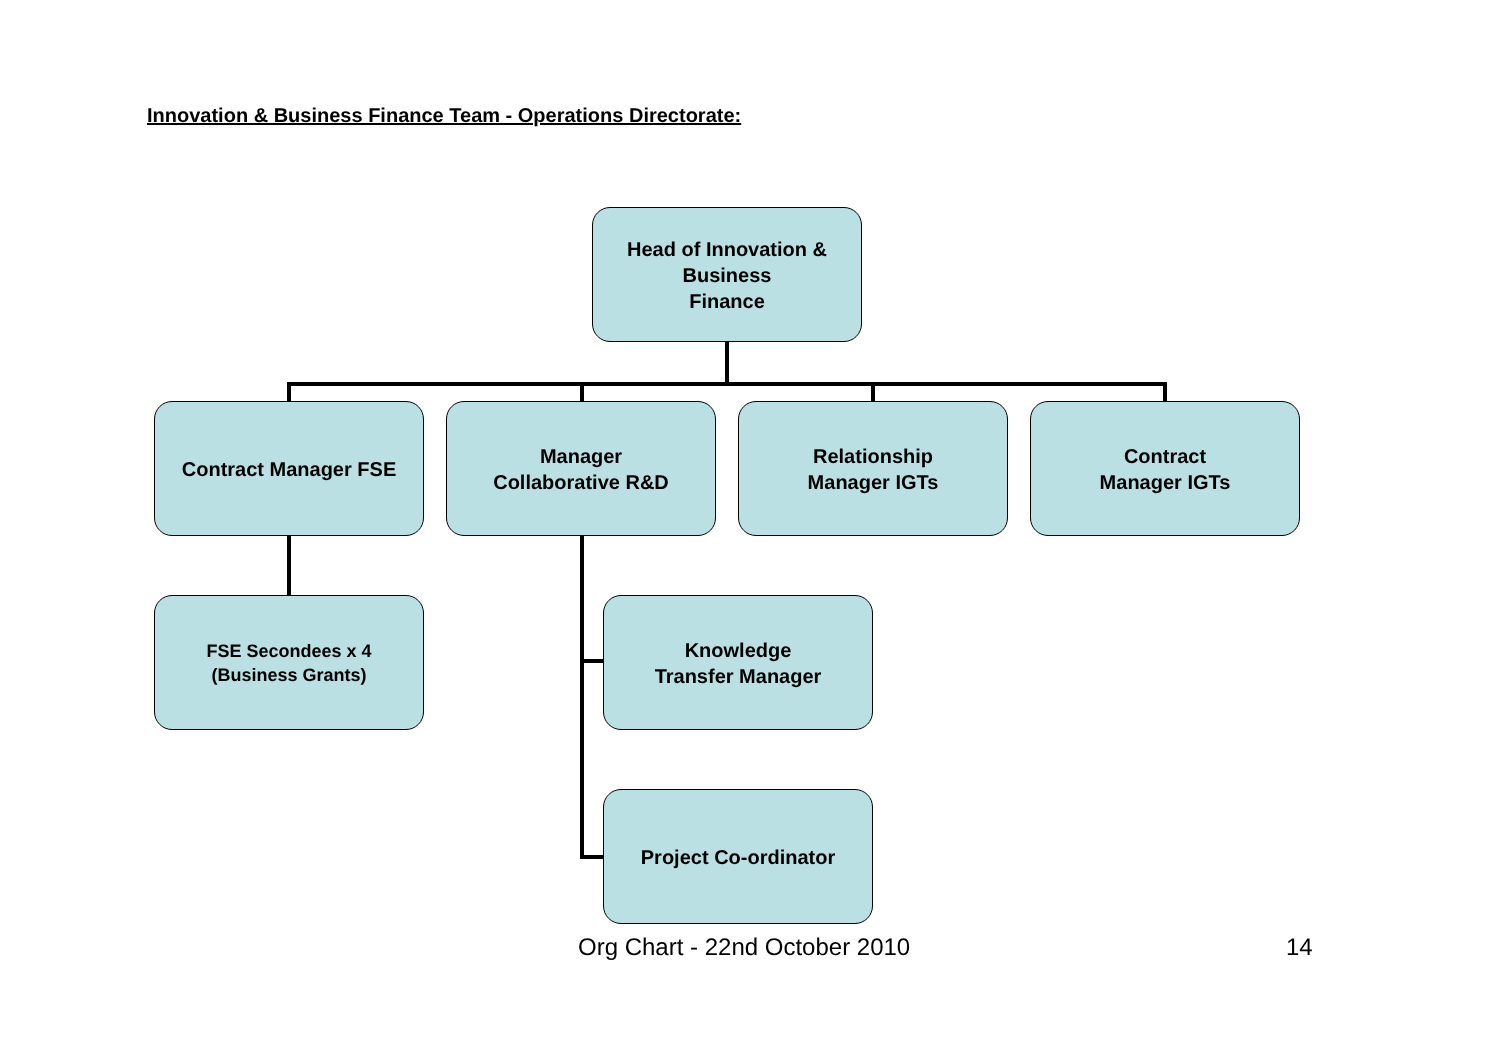Innovation & Business Finance Team - Operations Directorate:
Head of Innovation &
Business
Finance
Contract Manager FSE
Manager
Collaborative R&D
Relationship
Manager IGTs
Contract
Manager IGTs
FSE Secondees x 4
(Business Grants)
Knowledge
Transfer Manager
Project Co-ordinator
Org Chart - 22nd October 2010 14